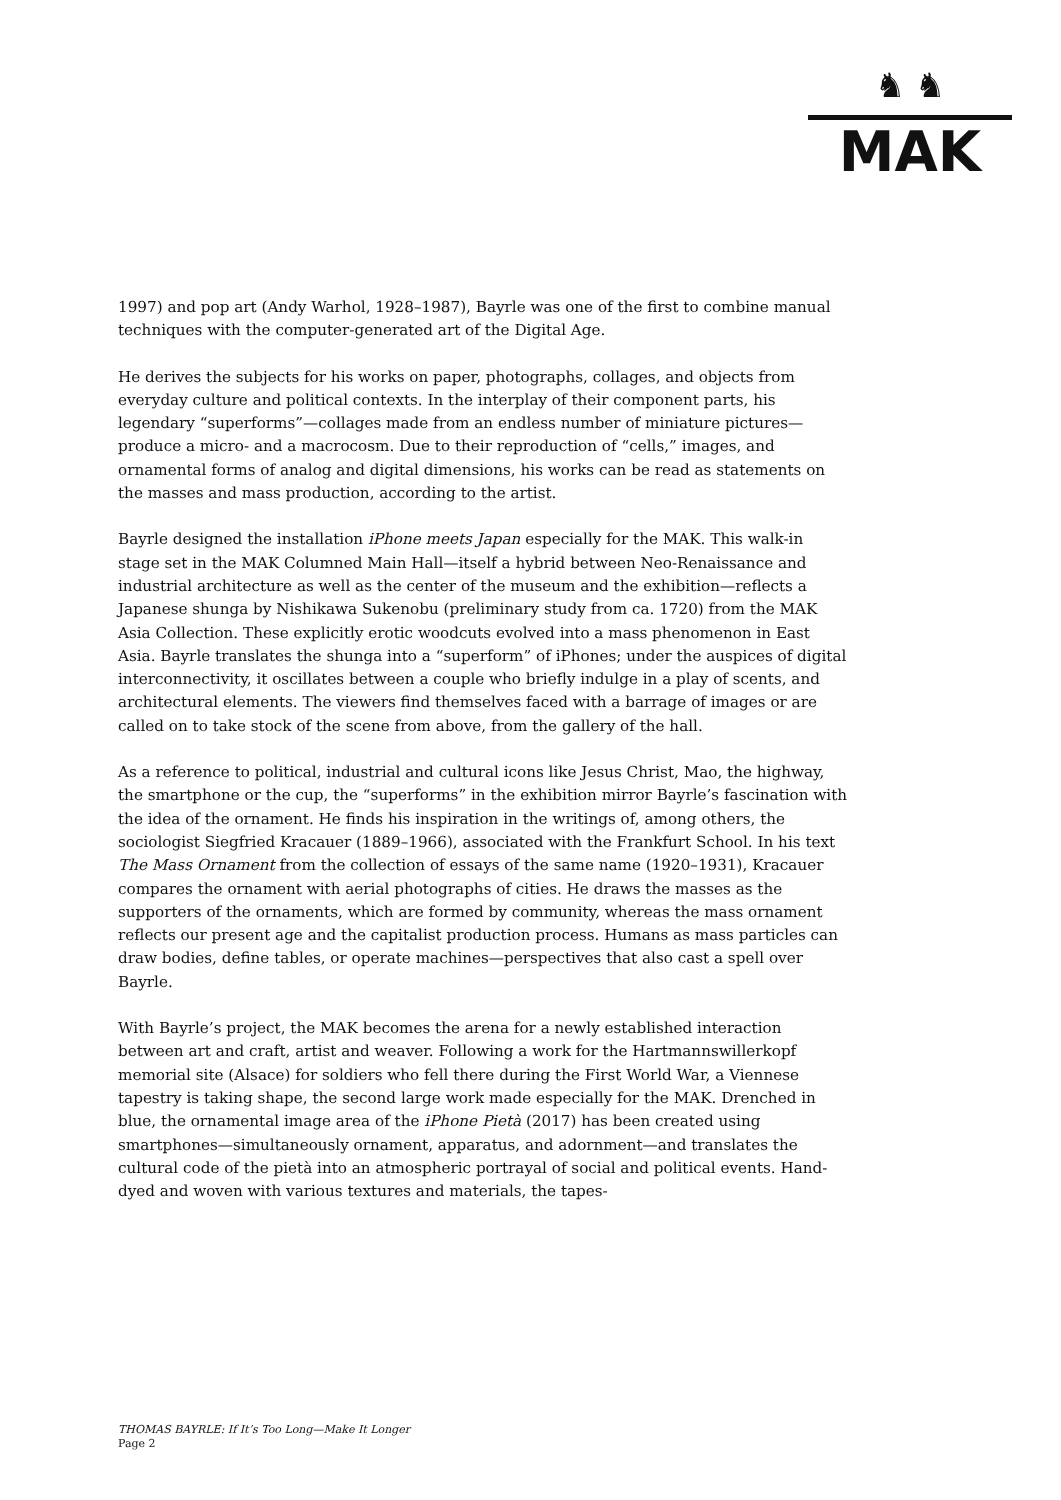♞ ♞
MAK
1997) and pop art (Andy Warhol, 1928–1987), Bayrle was one of the first to combine manual techniques with the computer-generated art of the Digital Age.
He derives the subjects for his works on paper, photographs, collages, and objects from everyday culture and political contexts. In the interplay of their component parts, his legendary “superforms”—collages made from an endless number of miniature pic­tures—produce a micro- and a macrocosm. Due to their reproduction of “cells,” images, and ornamental forms of analog and digital dimensions, his works can be read as statements on the masses and mass production, according to the artist.
Bayrle designed the installation iPhone meets Japan especially for the MAK. This walk-in stage set in the MAK Columned Main Hall—itself a hybrid between Neo-Renaissance and industrial architecture as well as the center of the museum and the exhibition—reflects a Japanese shunga by Nishikawa Sukenobu (preliminary study from ca. 1720) from the MAK Asia Collection. These explicitly erotic woodcuts evolved into a mass phenomenon in East Asia. Bayrle translates the shunga into a “superform” of iPhones; under the auspices of digital interconnectivity, it oscillates between a couple who brief­ly indulge in a play of scents, and architectural elements. The viewers find themselves faced with a barrage of images or are called on to take stock of the scene from above, from the gallery of the hall.
As a reference to political, industrial and cultural icons like Jesus Christ, Mao, the highway, the smartphone or the cup, the “superforms” in the exhibition mirror Bayrle’s fascination with the idea of the ornament. He finds his inspiration in the writings of, among others, the sociologist Siegfried Kracauer (1889–1966), associated with the Frankfurt School. In his text The Mass Ornament from the collection of essays of the same name (1920–1931), Kracauer compares the ornament with aerial photographs of cities. He draws the masses as the supporters of the ornaments, which are formed by community, whereas the mass ornament reflects our present age and the capitalist production process. Humans as mass particles can draw bodies, define tables, or oper­ate machines—perspectives that also cast a spell over Bayrle.
With Bayrle’s project, the MAK becomes the arena for a newly established interaction between art and craft, artist and weaver. Following a work for the Hartmannswillerkopf memorial site (Alsace) for soldiers who fell there during the First World War, a Viennese tapestry is taking shape, the second large work made especially for the MAK. Drenched in blue, the ornamental image area of the iPhone Pietà (2017) has been cre­ated using smartphones—simultaneously ornament, apparatus, and adornment—and translates the cultural code of the pietà into an atmospheric portrayal of social and political events. Hand-dyed and woven with various textures and materials, the tapes-
THOMAS BAYRLE: If It’s Too Long—Make It Longer
Page 2